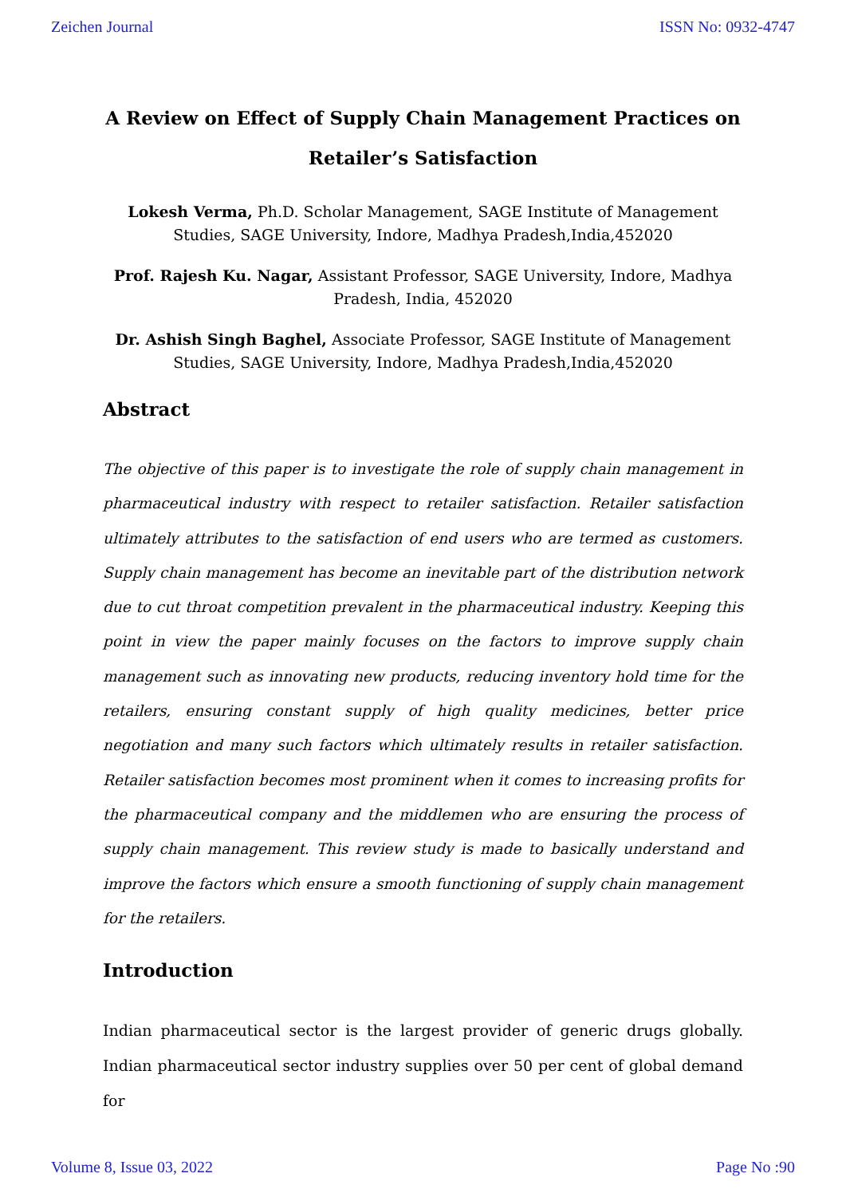Zeichen Journal ISSN No: 0932-4747
A Review on Effect of Supply Chain Management Practices on
Retailer’s Satisfaction
Lokesh Verma, Ph.D. Scholar Management, SAGE Institute of Management Studies, SAGE University, Indore, Madhya Pradesh,India,452020
Prof. Rajesh Ku. Nagar, Assistant Professor, SAGE University, Indore, Madhya Pradesh, India, 452020
Dr. Ashish Singh Baghel, Associate Professor, SAGE Institute of Management Studies, SAGE University, Indore, Madhya Pradesh,India,452020
Abstract
The objective of this paper is to investigate the role of supply chain management in pharmaceutical industry with respect to retailer satisfaction. Retailer satisfaction ultimately attributes to the satisfaction of end users who are termed as customers. Supply chain management has become an inevitable part of the distribution network due to cut throat competition prevalent in the pharmaceutical industry. Keeping this point in view the paper mainly focuses on the factors to improve supply chain management such as innovating new products, reducing inventory hold time for the retailers, ensuring constant supply of high quality medicines, better price negotiation and many such factors which ultimately results in retailer satisfaction. Retailer satisfaction becomes most prominent when it comes to increasing profits for the pharmaceutical company and the middlemen who are ensuring the process of supply chain management. This review study is made to basically understand and improve the factors which ensure a smooth functioning of supply chain management for the retailers.
Introduction
Indian pharmaceutical sector is the largest provider of generic drugs globally. Indian pharmaceutical sector industry supplies over 50 per cent of global demand for
Volume 8, Issue 03, 2022 Page No :90